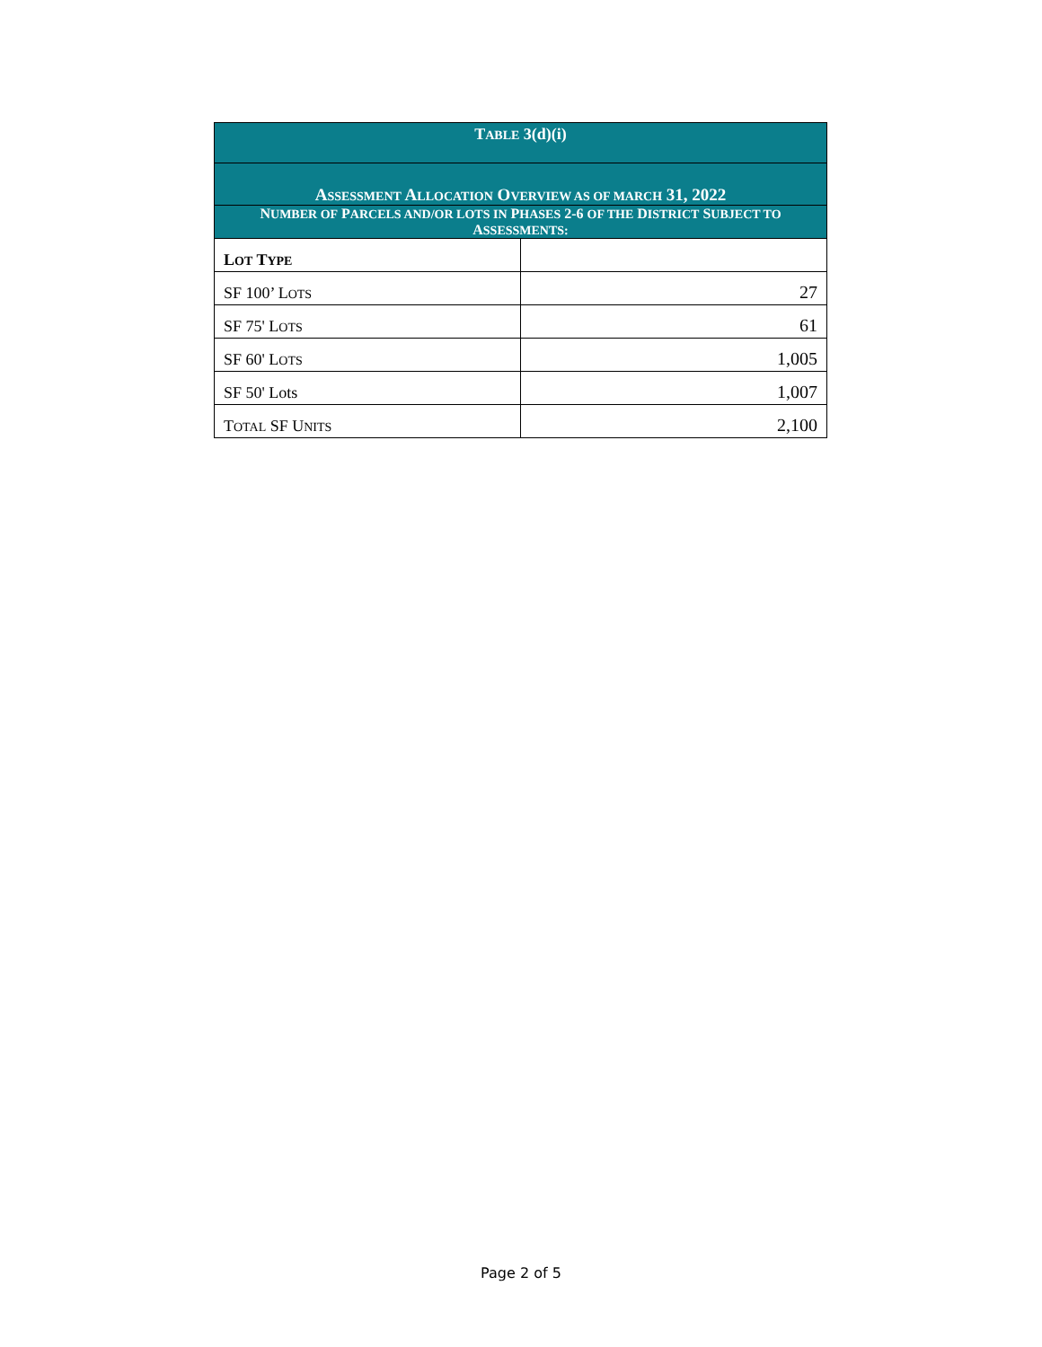| T ABLE 3(d)(i) | |
| --- | --- |
| A SSESSMENT A LLOCATION O VERVIEW AS OF MARCH 31, 2022 | |
| N UMBER OF P ARCELS AND/OR LOTS IN P HASES 2-6 OF THE D ISTRICT S UBJECT TO A SSESSMENTS: | |
| L OT T YPE | |
| SF 100’ L OTS | 27 |
| SF 75' L OTS | 61 |
| SF 60' L OTS | 1,005 |
| SF 50' Lots | 1,007 |
| T OTAL SF U NITS | 2,100 |
Page 2 of 5